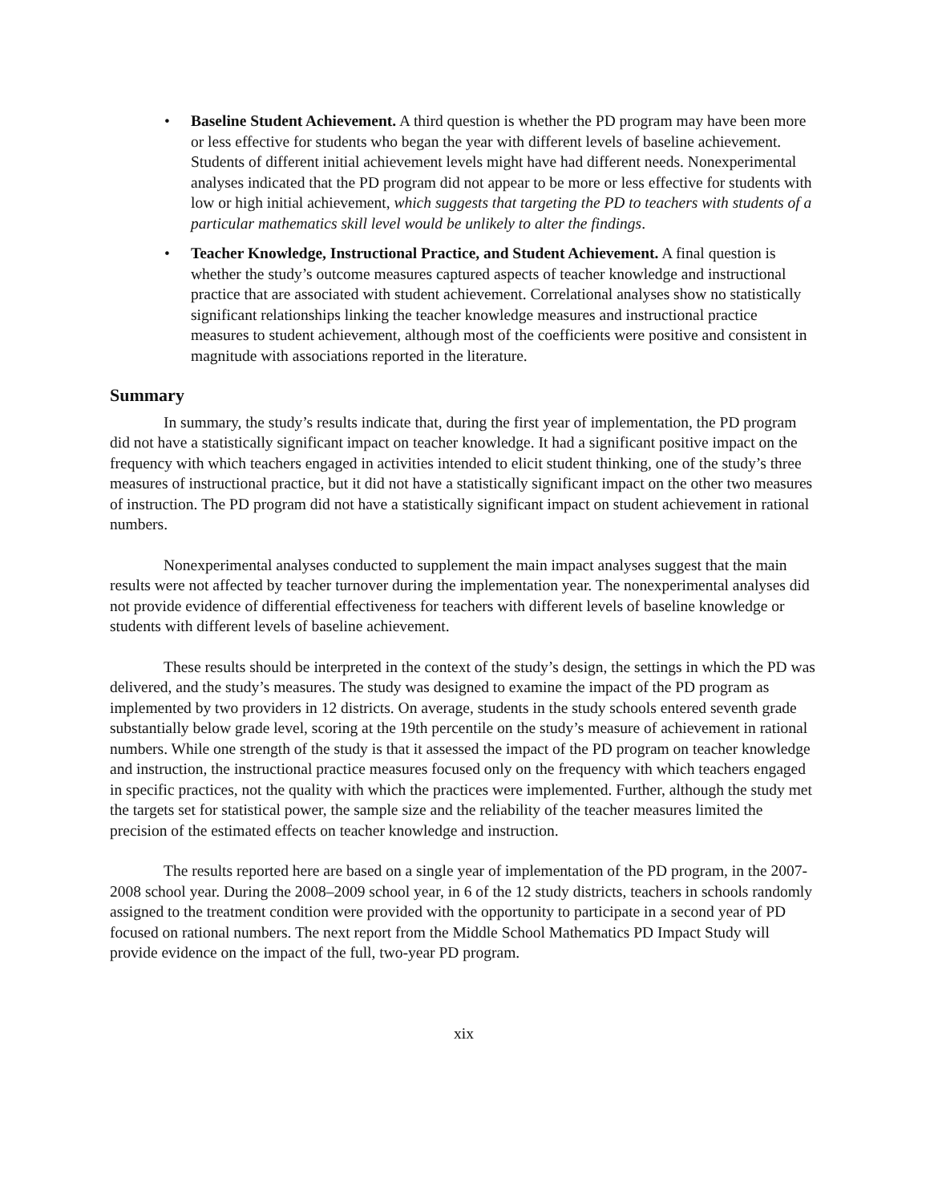• Baseline Student Achievement. A third question is whether the PD program may have been more or less effective for students who began the year with different levels of baseline achievement. Students of different initial achievement levels might have had different needs. Nonexperimental analyses indicated that the PD program did not appear to be more or less effective for students with low or high initial achievement, which suggests that targeting the PD to teachers with students of a particular mathematics skill level would be unlikely to alter the findings.
• Teacher Knowledge, Instructional Practice, and Student Achievement. A final question is whether the study’s outcome measures captured aspects of teacher knowledge and instructional practice that are associated with student achievement. Correlational analyses show no statistically significant relationships linking the teacher knowledge measures and instructional practice measures to student achievement, although most of the coefficients were positive and consistent in magnitude with associations reported in the literature.
Summary
In summary, the study’s results indicate that, during the first year of implementation, the PD program did not have a statistically significant impact on teacher knowledge. It had a significant positive impact on the frequency with which teachers engaged in activities intended to elicit student thinking, one of the study’s three measures of instructional practice, but it did not have a statistically significant impact on the other two measures of instruction. The PD program did not have a statistically significant impact on student achievement in rational numbers.
Nonexperimental analyses conducted to supplement the main impact analyses suggest that the main results were not affected by teacher turnover during the implementation year. The nonexperimental analyses did not provide evidence of differential effectiveness for teachers with different levels of baseline knowledge or students with different levels of baseline achievement.
These results should be interpreted in the context of the study’s design, the settings in which the PD was delivered, and the study’s measures. The study was designed to examine the impact of the PD program as implemented by two providers in 12 districts. On average, students in the study schools entered seventh grade substantially below grade level, scoring at the 19th percentile on the study’s measure of achievement in rational numbers. While one strength of the study is that it assessed the impact of the PD program on teacher knowledge and instruction, the instructional practice measures focused only on the frequency with which teachers engaged in specific practices, not the quality with which the practices were implemented. Further, although the study met the targets set for statistical power, the sample size and the reliability of the teacher measures limited the precision of the estimated effects on teacher knowledge and instruction.
The results reported here are based on a single year of implementation of the PD program, in the 2007-2008 school year. During the 2008–2009 school year, in 6 of the 12 study districts, teachers in schools randomly assigned to the treatment condition were provided with the opportunity to participate in a second year of PD focused on rational numbers. The next report from the Middle School Mathematics PD Impact Study will provide evidence on the impact of the full, two-year PD program.
xix